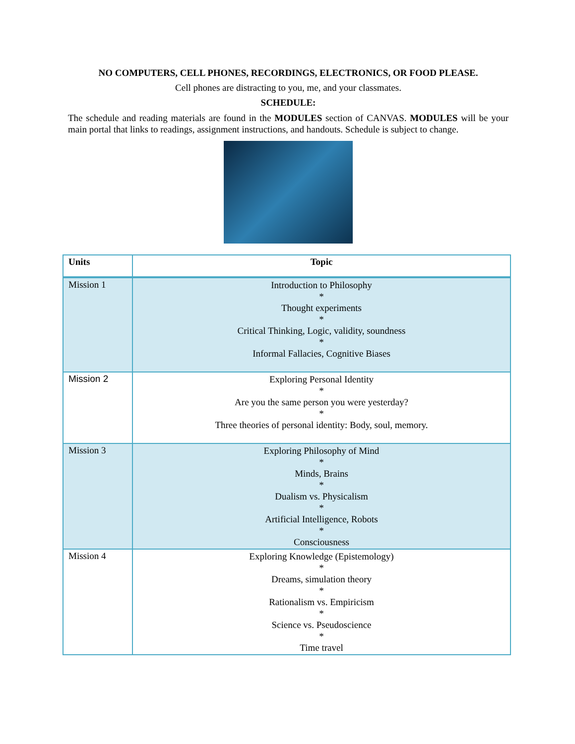NO COMPUTERS, CELL PHONES, RECORDINGS, ELECTRONICS, OR FOOD PLEASE.
Cell phones are distracting to you, me, and your classmates.
SCHEDULE:
The schedule and reading materials are found in the MODULES section of CANVAS. MODULES will be your main portal that links to readings, assignment instructions, and handouts. Schedule is subject to change.
| Units | Topic |
| --- | --- |
| Mission 1 | Introduction to Philosophy * Thought experiments * Critical Thinking, Logic, validity, soundness * Informal Fallacies, Cognitive Biases |
| Mission 2 | Exploring Personal Identity * Are you the same person you were yesterday? * Three theories of personal identity: Body, soul, memory. |
| Mission 3 | Exploring Philosophy of Mind * Minds, Brains * Dualism vs. Physicalism * Artificial Intelligence, Robots * Consciousness |
| Mission 4 | Exploring Knowledge (Epistemology) * Dreams, simulation theory * Rationalism vs. Empiricism * Science vs. Pseudoscience * Time travel |